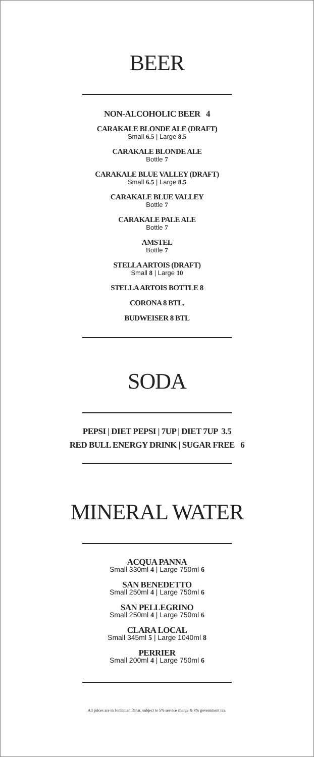BEER
NON-ALCOHOLIC BEER 4
CARAKALE BLONDE ALE (DRAFT)
Small 6.5 | Large 8.5
CARAKALE BLONDE ALE
Bottle 7
CARAKALE BLUE VALLEY (DRAFT)
Small 6.5 | Large 8.5
CARAKALE BLUE VALLEY
Bottle 7
CARAKALE PALE ALE
Bottle 7
AMSTEL
Bottle 7
STELLA ARTOIS (DRAFT)
Small 8 | Large 10
STELLA ARTOIS BOTTLE 8
CORONA 8 BTL.
BUDWEISER 8 BTL
SODA
PEPSI | DIET PEPSI | 7UP | DIET 7UP 3.5
RED BULL ENERGY DRINK | SUGAR FREE 6
MINERAL WATER
ACQUA PANNA
Small 330ml 4 | Large 750ml 6
SAN BENEDETTO
Small 250ml 4 | Large 750ml 6
SAN PELLEGRINO
Small 250ml 4 | Large 750ml 6
CLARA LOCAL
Small 345ml 5 | Large 1040ml 8
PERRIER
Small 200ml 4 | Large 750ml 6
All prices are in Jordanian Dinar, subject to 5% service charge & 8% government tax.